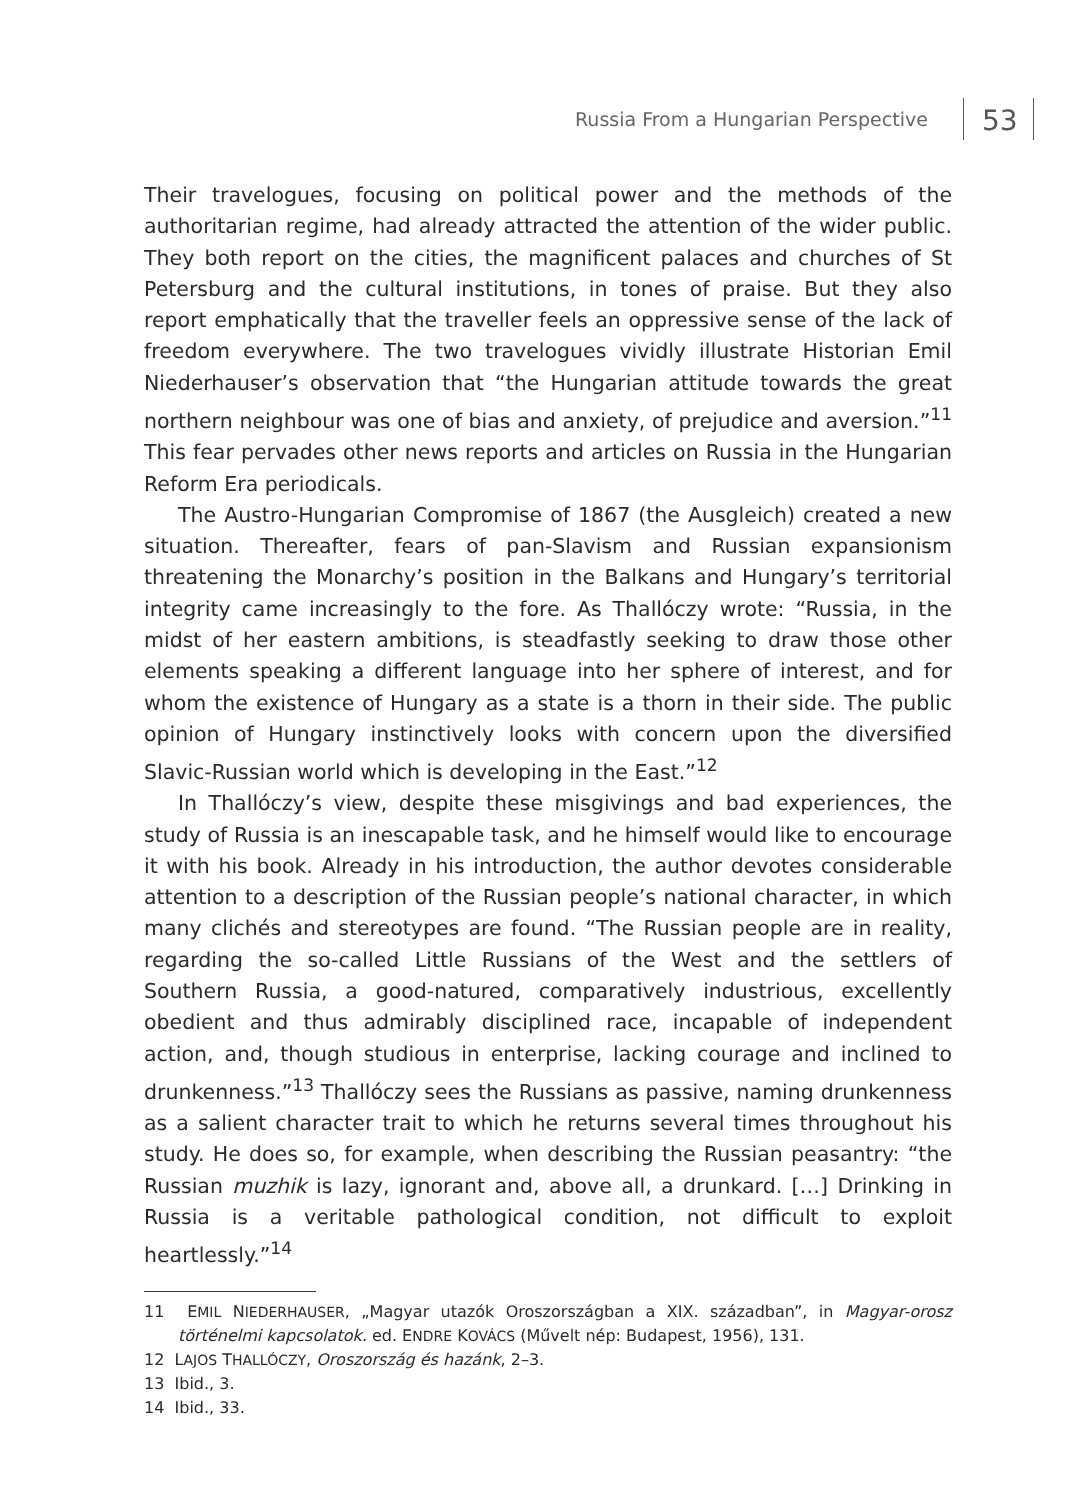Russia From a Hungarian Perspective
53
Their travelogues, focusing on political power and the methods of the authoritarian regime, had already attracted the attention of the wider public. They both report on the cities, the magnificent palaces and churches of St Petersburg and the cultural institutions, in tones of praise. But they also report emphatically that the traveller feels an oppressive sense of the lack of freedom everywhere. The two travelogues vividly illustrate Historian Emil Niederhauser’s observation that “the Hungarian attitude towards the great northern neighbour was one of bias and anxiety, of prejudice and aversion.”<sup>11</sup> This fear pervades other news reports and articles on Russia in the Hungarian Reform Era periodicals.
The Austro-Hungarian Compromise of 1867 (the Ausgleich) created a new situation. Thereafter, fears of pan-Slavism and Russian expansionism threatening the Monarchy’s position in the Balkans and Hungary’s territorial integrity came increasingly to the fore. As Thallóczy wrote: “Russia, in the midst of her eastern ambitions, is steadfastly seeking to draw those other elements speaking a different language into her sphere of interest, and for whom the existence of Hungary as a state is a thorn in their side. The public opinion of Hungary instinctively looks with concern upon the diversified Slavic-Russian world which is developing in the East.”<sup>12</sup>
In Thallóczy’s view, despite these misgivings and bad experiences, the study of Russia is an inescapable task, and he himself would like to encourage it with his book. Already in his introduction, the author devotes considerable attention to a description of the Russian people’s national character, in which many clichés and stereotypes are found. “The Russian people are in reality, regarding the so-called Little Russians of the West and the settlers of Southern Russia, a good-natured, comparatively industrious, excellently obedient and thus admirably disciplined race, incapable of independent action, and, though studious in enterprise, lacking courage and inclined to drunkenness.”<sup>13</sup> Thallóczy sees the Russians as passive, naming drunkenness as a salient character trait to which he returns several times throughout his study. He does so, for example, when describing the Russian peasantry: “the Russian muzhik is lazy, ignorant and, above all, a drunkard. […] Drinking in Russia is a veritable pathological condition, not difficult to exploit heartlessly.”<sup>14</sup>
11 EMIL NIEDERHAUSER, „Magyar utazók Oroszországban a XIX. században”, in Magyar-orosz történelmi kapcsolatok. ed. ENDRE KOVÁCS (Művelt nép: Budapest, 1956), 131.
12 LAJOS THALLÓCZY, Oroszország és hazánk, 2–3.
13 Ibid., 3.
14 Ibid., 33.